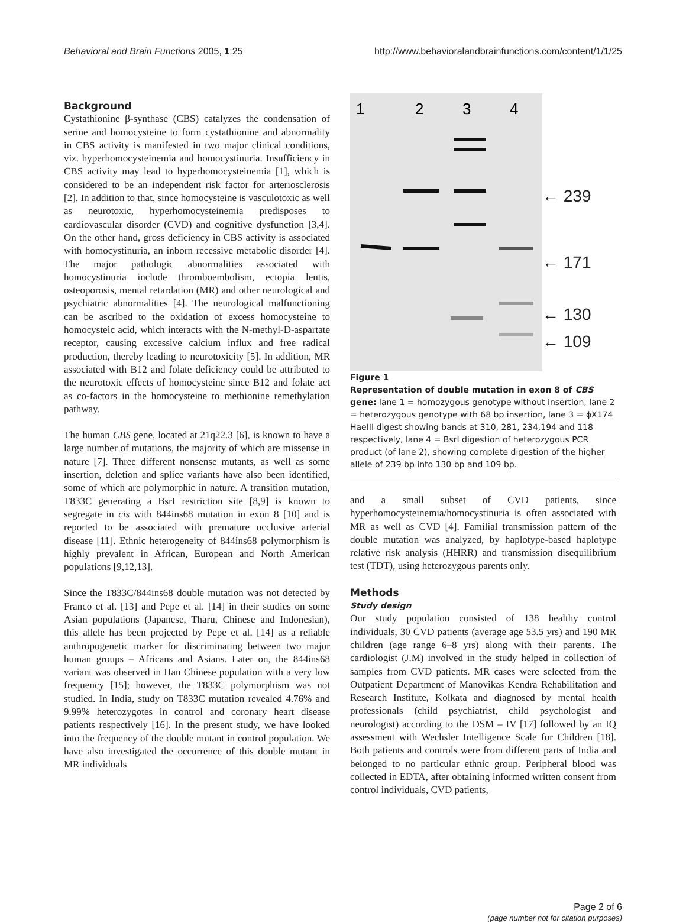Behavioral and Brain Functions 2005, 1:25 http://www.behavioralandbrainfunctions.com/content/1/1/25
Background
Cystathionine β-synthase (CBS) catalyzes the condensation of serine and homocysteine to form cystathionine and abnormality in CBS activity is manifested in two major clinical conditions, viz. hyperhomocysteinemia and homocystinuria. Insufficiency in CBS activity may lead to hyperhomocysteinemia [1], which is considered to be an independent risk factor for arteriosclerosis [2]. In addition to that, since homocysteine is vasculotoxic as well as neurotoxic, hyperhomocysteinemia predisposes to cardiovascular disorder (CVD) and cognitive dysfunction [3,4]. On the other hand, gross deficiency in CBS activity is associated with homocystinuria, an inborn recessive metabolic disorder [4]. The major pathologic abnormalities associated with homocystinuria include thromboembolism, ectopia lentis, osteoporosis, mental retardation (MR) and other neurological and psychiatric abnormalities [4]. The neurological malfunctioning can be ascribed to the oxidation of excess homocysteine to homocysteic acid, which interacts with the N-methyl-D-aspartate receptor, causing excessive calcium influx and free radical production, thereby leading to neurotoxicity [5]. In addition, MR associated with B12 and folate deficiency could be attributed to the neurotoxic effects of homocysteine since B12 and folate act as co-factors in the homocysteine to methionine remethylation pathway.
The human CBS gene, located at 21q22.3 [6], is known to have a large number of mutations, the majority of which are missense in nature [7]. Three different nonsense mutants, as well as some insertion, deletion and splice variants have also been identified, some of which are polymorphic in nature. A transition mutation, T833C generating a BsrI restriction site [8,9] is known to segregate in cis with 844ins68 mutation in exon 8 [10] and is reported to be associated with premature occlusive arterial disease [11]. Ethnic heterogeneity of 844ins68 polymorphism is highly prevalent in African, European and North American populations [9,12,13].
Since the T833C/844ins68 double mutation was not detected by Franco et al. [13] and Pepe et al. [14] in their studies on some Asian populations (Japanese, Tharu, Chinese and Indonesian), this allele has been projected by Pepe et al. [14] as a reliable anthropogenetic marker for discriminating between two major human groups – Africans and Asians. Later on, the 844ins68 variant was observed in Han Chinese population with a very low frequency [15]; however, the T833C polymorphism was not studied. In India, study on T833C mutation revealed 4.76% and 9.99% heterozygotes in control and coronary heart disease patients respectively [16]. In the present study, we have looked into the frequency of the double mutant in control population. We have also investigated the occurrence of this double mutant in MR individuals
1
2
3
4
← 239
← 171
← 130
← 109
Figure 1
Representation of double mutation in exon 8 of CBS gene: lane 1 = homozygous genotype without insertion, lane 2 = heterozygous genotype with 68 bp insertion, lane 3 = ϕX174 HaeIII digest showing bands at 310, 281, 234,194 and 118 respectively, lane 4 = BsrI digestion of heterozygous PCR product (of lane 2), showing complete digestion of the higher allele of 239 bp into 130 bp and 109 bp.
and a small subset of CVD patients, since hyperhomocysteinemia/homocystinuria is often associated with MR as well as CVD [4]. Familial transmission pattern of the double mutation was analyzed, by haplotype-based haplotype relative risk analysis (HHRR) and transmission disequilibrium test (TDT), using heterozygous parents only.
Methods
Study design
Our study population consisted of 138 healthy control individuals, 30 CVD patients (average age 53.5 yrs) and 190 MR children (age range 6–8 yrs) along with their parents. The cardiologist (J.M) involved in the study helped in collection of samples from CVD patients. MR cases were selected from the Outpatient Department of Manovikas Kendra Rehabilitation and Research Institute, Kolkata and diagnosed by mental health professionals (child psychiatrist, child psychologist and neurologist) according to the DSM – IV [17] followed by an IQ assessment with Wechsler Intelligence Scale for Children [18]. Both patients and controls were from different parts of India and belonged to no particular ethnic group. Peripheral blood was collected in EDTA, after obtaining informed written consent from control individuals, CVD patients,
Page 2 of 6
(page number not for citation purposes)